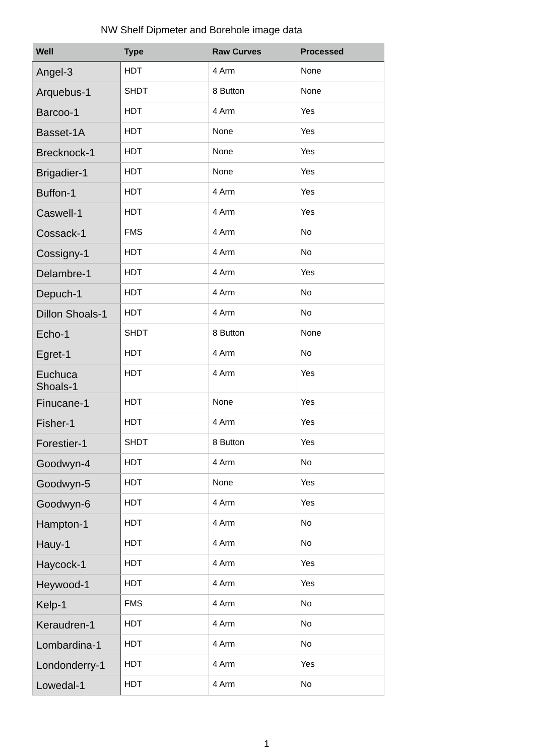NW Shelf Dipmeter and Borehole image data
| Well | Type | Raw Curves | Processed |
| --- | --- | --- | --- |
| Angel-3 | HDT | 4 Arm | None |
| Arquebus-1 | SHDT | 8 Button | None |
| Barcoo-1 | HDT | 4 Arm | Yes |
| Basset-1A | HDT | None | Yes |
| Brecknock-1 | HDT | None | Yes |
| Brigadier-1 | HDT | None | Yes |
| Buffon-1 | HDT | 4 Arm | Yes |
| Caswell-1 | HDT | 4 Arm | Yes |
| Cossack-1 | FMS | 4 Arm | No |
| Cossigny-1 | HDT | 4 Arm | No |
| Delambre-1 | HDT | 4 Arm | Yes |
| Depuch-1 | HDT | 4 Arm | No |
| Dillon Shoals-1 | HDT | 4 Arm | No |
| Echo-1 | SHDT | 8 Button | None |
| Egret-1 | HDT | 4 Arm | No |
| Euchuca Shoals-1 | HDT | 4 Arm | Yes |
| Finucane-1 | HDT | None | Yes |
| Fisher-1 | HDT | 4 Arm | Yes |
| Forestier-1 | SHDT | 8 Button | Yes |
| Goodwyn-4 | HDT | 4 Arm | No |
| Goodwyn-5 | HDT | None | Yes |
| Goodwyn-6 | HDT | 4 Arm | Yes |
| Hampton-1 | HDT | 4 Arm | No |
| Hauy-1 | HDT | 4 Arm | No |
| Haycock-1 | HDT | 4 Arm | Yes |
| Heywood-1 | HDT | 4 Arm | Yes |
| Kelp-1 | FMS | 4 Arm | No |
| Keraudren-1 | HDT | 4 Arm | No |
| Lombardina-1 | HDT | 4 Arm | No |
| Londonderry-1 | HDT | 4 Arm | Yes |
| Lowedal-1 | HDT | 4 Arm | No |
1